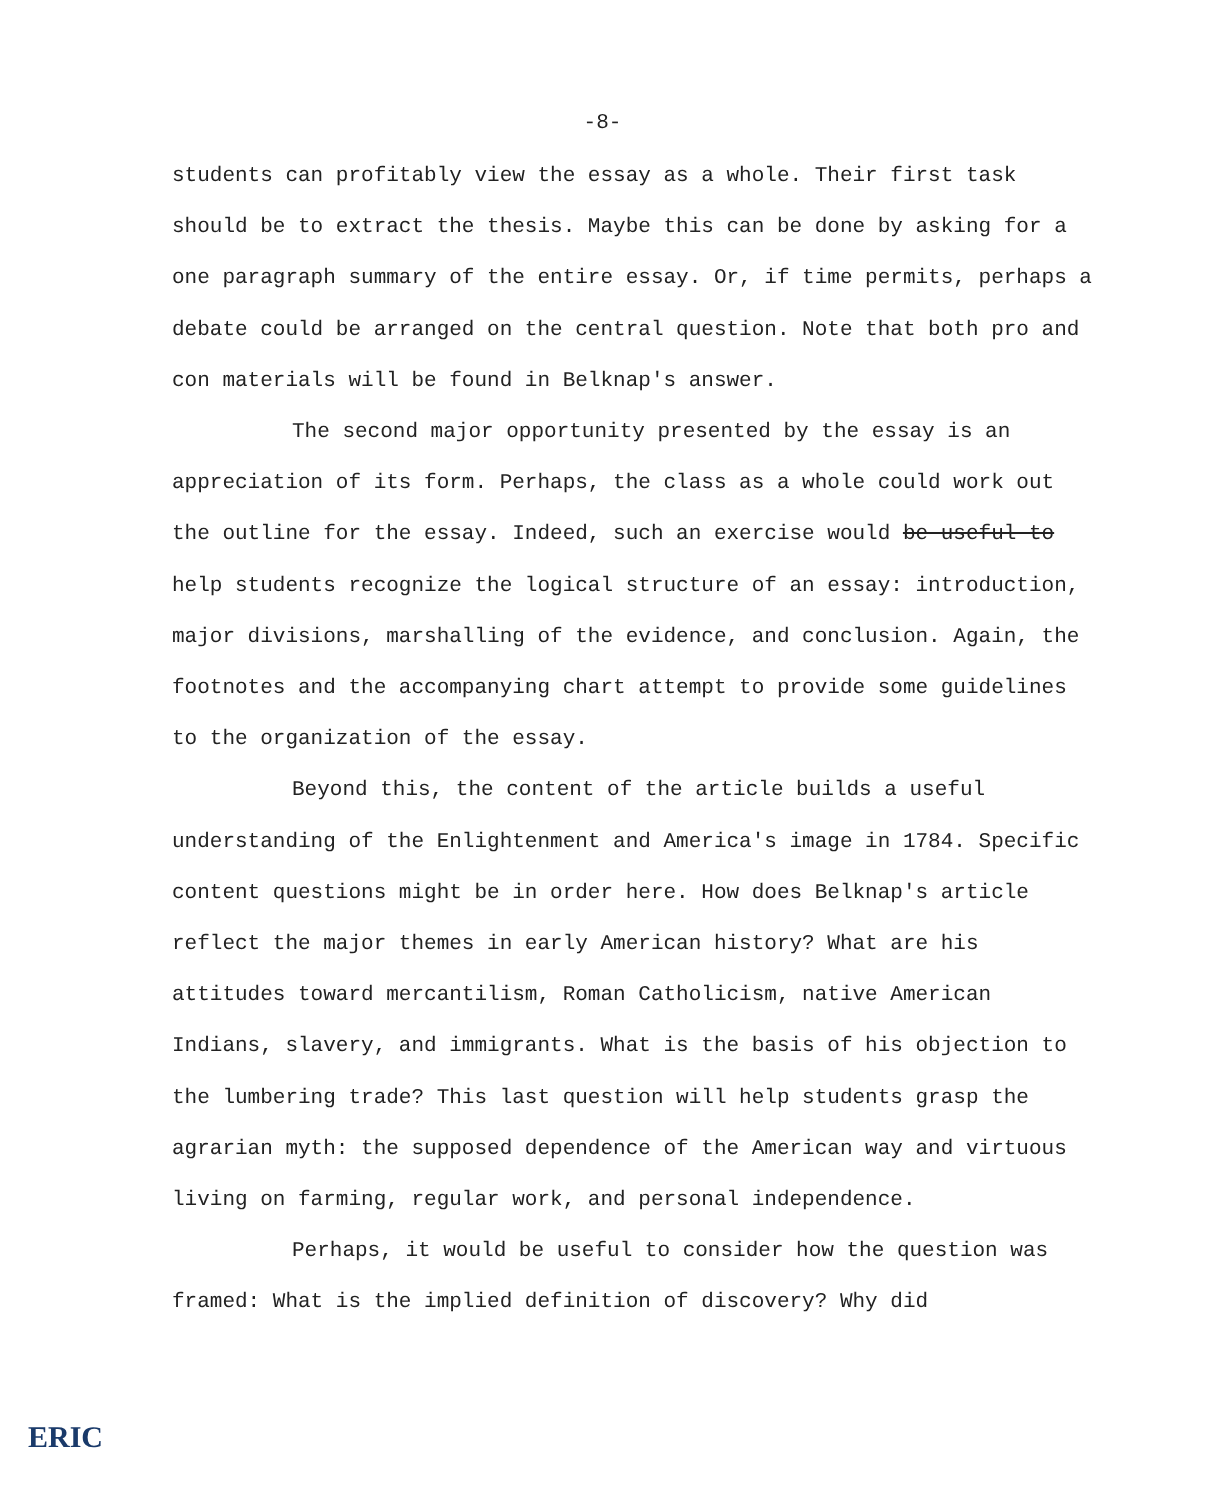-8-
students can profitably view the essay as a whole. Their first task should be to extract the thesis. Maybe this can be done by asking for a one paragraph summary of the entire essay. Or, if time permits, perhaps a debate could be arranged on the central question. Note that both pro and con materials will be found in Belknap's answer.
The second major opportunity presented by the essay is an appreciation of its form. Perhaps, the class as a whole could work out the outline for the essay. Indeed, such an exercise would be useful to help students recognize the logical structure of an essay: introduction, major divisions, marshalling of the evidence, and conclusion. Again, the footnotes and the accompanying chart attempt to provide some guidelines to the organization of the essay.
Beyond this, the content of the article builds a useful understanding of the Enlightenment and America's image in 1784. Specific content questions might be in order here. How does Belknap's article reflect the major themes in early American history? What are his attitudes toward mercantilism, Roman Catholicism, native American Indians, slavery, and immigrants. What is the basis of his objection to the lumbering trade? This last question will help students grasp the agrarian myth: the supposed dependence of the American way and virtuous living on farming, regular work, and personal independence.
Perhaps, it would be useful to consider how the question was framed: What is the implied definition of discovery? Why did
ERIC